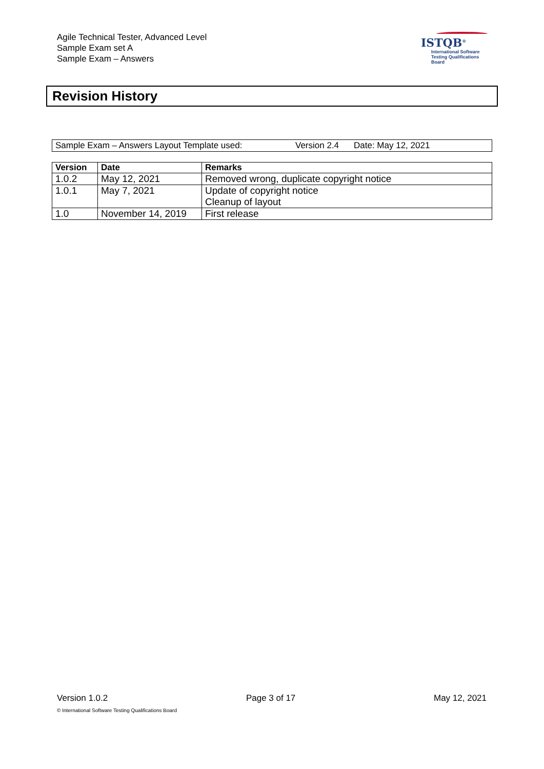Agile Technical Tester, Advanced Level
Sample Exam set A
Sample Exam – Answers
ISTQB<sup>®</sup>
International Software
Testing Qualifications Board
Revision History
Sample Exam – Answers Layout Template used: Version 2.4 Date: May 12, 2021
| Version | Date | Remarks |
| --- | --- | --- |
| 1.0.2 | May 12, 2021 | Removed wrong, duplicate copyright notice |
| 1.0.1 | May 7, 2021 | Update of copyright notice Cleanup of layout |
| 1.0 | November 14, 2019 | First release |
Version 1.0.2 Page 3 of 17 May 12, 2021
© International Software Testing Qualifications Board